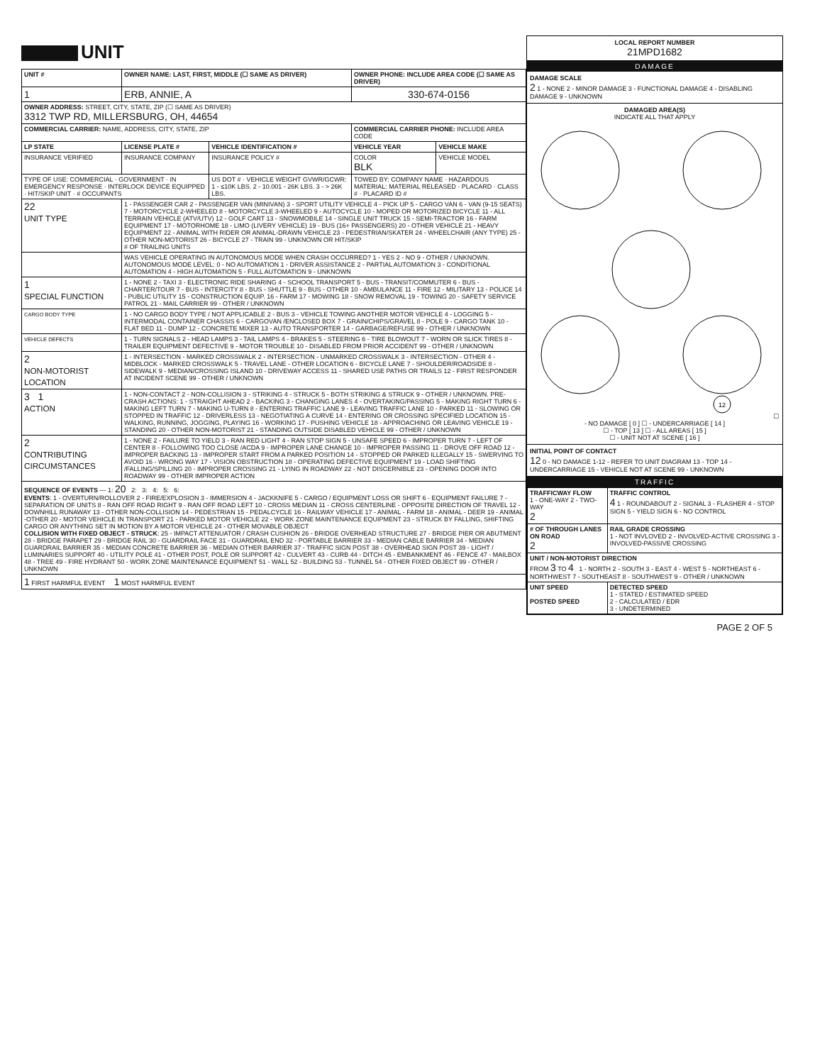UNIT
| UNIT # | OWNER NAME: LAST, FIRST, MIDDLE (☐ SAME AS DRIVER) | | OWNER PHONE: INCLUDE AREA CODE (☐ SAME AS DRIVER) | |
| --- | --- | --- | --- | --- |
| 1 | ERB, ANNIE, A | | 330-674-0156 | |
| OWNER ADDRESS: STREET, CITY, STATE, ZIP (☐ SAME AS DRIVER) 3312 TWP RD, MILLERSBURG, OH, 44654 | | | | |
| COMMERCIAL CARRIER: NAME, ADDRESS, CITY, STATE, ZIP | | | COMMERCIAL CARRIER PHONE: INCLUDE AREA CODE | |
| LP STATE | LICENSE PLATE # | VEHICLE IDENTIFICATION # | VEHICLE YEAR | VEHICLE MAKE |
| INSURANCE VERIFIED | INSURANCE COMPANY | INSURANCE POLICY # | COLOR BLK | VEHICLE MODEL |
| TYPE OF USE: COMMERCIAL · GOVERNMENT · IN EMERGENCY RESPONSE · INTERLOCK DEVICE EQUIPPED · HIT/SKIP UNIT · # OCCUPANTS | | US DOT # · VEHICLE WEIGHT GVWR/GCWR: 1 - ≤10K LBS. 2 - 10.001 - 26K LBS. 3 - > 26K LBS. | TOWED BY: COMPANY NAME · HAZARDOUS MATERIAL: MATERIAL RELEASED · PLACARD · CLASS # · PLACARD ID # | |
| 22 UNIT TYPE | 1 - PASSENGER CAR 2 - PASSENGER VAN (MINIVAN) 3 - SPORT UTILITY VEHICLE 4 - PICK UP 5 - CARGO VAN 6 - VAN (9-15 SEATS) 7 - MOTORCYCLE 2-WHEELED 8 - MOTORCYCLE 3-WHEELED 9 - AUTOCYCLE 10 - MOPED OR MOTORIZED BICYCLE 11 - ALL TERRAIN VEHICLE (ATV/UTV) 12 - GOLF CART 13 - SNOWMOBILE 14 - SINGLE UNIT TRUCK 15 - SEMI-TRACTOR 16 - FARM EQUIPMENT 17 - MOTORHOME 18 - LIMO (LIVERY VEHICLE) 19 - BUS (16+ PASSENGERS) 20 - OTHER VEHICLE 21 - HEAVY EQUIPMENT 22 - ANIMAL WITH RIDER OR ANIMAL-DRAWN VEHICLE 23 - PEDESTRIAN/SKATER 24 - WHEELCHAIR (ANY TYPE) 25 - OTHER NON-MOTORIST 26 - BICYCLE 27 - TRAIN 99 - UNKNOWN OR HIT/SKIP # OF TRAILING UNITS | | | |
| | WAS VEHICLE OPERATING IN AUTONOMOUS MODE WHEN CRASH OCCURRED? 1 - YES 2 - NO 9 - OTHER / UNKNOWN. AUTONOMOUS MODE LEVEL: 0 - NO AUTOMATION 1 - DRIVER ASSISTANCE 2 - PARTIAL AUTOMATION 3 - CONDITIONAL AUTOMATION 4 - HIGH AUTOMATION 5 - FULL AUTOMATION 9 - UNKNOWN | | | |
| 1 SPECIAL FUNCTION | 1 - NONE 2 - TAXI 3 - ELECTRONIC RIDE SHARING 4 - SCHOOL TRANSPORT 5 - BUS - TRANSIT/COMMUTER 6 - BUS - CHARTER/TOUR 7 - BUS - INTERCITY 8 - BUS - SHUTTLE 9 - BUS - OTHER 10 - AMBULANCE 11 - FIRE 12 - MILITARY 13 - POLICE 14 - PUBLIC UTILITY 15 - CONSTRUCTION EQUIP. 16 - FARM 17 - MOWING 18 - SNOW REMOVAL 19 - TOWING 20 - SAFETY SERVICE PATROL 21 - MAIL CARRIER 99 - OTHER / UNKNOWN | | | |
| CARGO BODY TYPE | 1 - NO CARGO BODY TYPE / NOT APPLICABLE 2 - BUS 3 - VEHICLE TOWING ANOTHER MOTOR VEHICLE 4 - LOGGING 5 - INTERMODAL CONTAINER CHASSIS 6 - CARGOVAN /ENCLOSED BOX 7 - GRAIN/CHIPS/GRAVEL 8 - POLE 9 - CARGO TANK 10 - FLAT BED 11 - DUMP 12 - CONCRETE MIXER 13 - AUTO TRANSPORTER 14 - GARBAGE/REFUSE 99 - OTHER / UNKNOWN | | | |
| VEHICLE DEFECTS | 1 - TURN SIGNALS 2 - HEAD LAMPS 3 - TAIL LAMPS 4 - BRAKES 5 - STEERING 6 - TIRE BLOWOUT 7 - WORN OR SLICK TIRES 8 - TRAILER EQUIPMENT DEFECTIVE 9 - MOTOR TROUBLE 10 - DISABLED FROM PRIOR ACCIDENT 99 - OTHER / UNKNOWN | | | |
| 2 NON-MOTORIST LOCATION | 1 - INTERSECTION - MARKED CROSSWALK 2 - INTERSECTION - UNMARKED CROSSWALK 3 - INTERSECTION - OTHER 4 - MIDBLOCK - MARKED CROSSWALK 5 - TRAVEL LANE - OTHER LOCATION 6 - BICYCLE LANE 7 - SHOULDER/ROADSIDE 8 - SIDEWALK 9 - MEDIAN/CROSSING ISLAND 10 - DRIVEWAY ACCESS 11 - SHARED USE PATHS OR TRAILS 12 - FIRST RESPONDER AT INCIDENT SCENE 99 - OTHER / UNKNOWN | | | |
| 3 1 ACTION | 1 - NON-CONTACT 2 - NON-COLLISION 3 - STRIKING 4 - STRUCK 5 - BOTH STRIKING & STRUCK 9 - OTHER / UNKNOWN. PRE-CRASH ACTIONS: 1 - STRAIGHT AHEAD 2 - BACKING 3 - CHANGING LANES 4 - OVERTAKING/PASSING 5 - MAKING RIGHT TURN 6 - MAKING LEFT TURN 7 - MAKING U-TURN 8 - ENTERING TRAFFIC LANE 9 - LEAVING TRAFFIC LANE 10 - PARKED 11 - SLOWING OR STOPPED IN TRAFFIC 12 - DRIVERLESS 13 - NEGOTIATING A CURVE 14 - ENTERING OR CROSSING SPECIFIED LOCATION 15 - WALKING, RUNNING, JOGGING, PLAYING 16 - WORKING 17 - PUSHING VEHICLE 18 - APPROACHING OR LEAVING VEHICLE 19 - STANDING 20 - OTHER NON-MOTORIST 21 - STANDING OUTSIDE DISABLED VEHICLE 99 - OTHER / UNKNOWN | | | |
| 2 CONTRIBUTING CIRCUMSTANCES | 1 - NONE 2 - FAILURE TO YIELD 3 - RAN RED LIGHT 4 - RAN STOP SIGN 5 - UNSAFE SPEED 6 - IMPROPER TURN 7 - LEFT OF CENTER 8 - FOLLOWING TOO CLOSE /ACDA 9 - IMPROPER LANE CHANGE 10 - IMPROPER PASSING 11 - DROVE OFF ROAD 12 - IMPROPER BACKING 13 - IMPROPER START FROM A PARKED POSITION 14 - STOPPED OR PARKED ILLEGALLY 15 - SWERVING TO AVOID 16 - WRONG WAY 17 - VISION OBSTRUCTION 18 - OPERATING DEFECTIVE EQUIPMENT 19 - LOAD SHIFTING /FALLING/SPILLING 20 - IMPROPER CROSSING 21 - LYING IN ROADWAY 22 - NOT DISCERNIBLE 23 - OPENING DOOR INTO ROADWAY 99 - OTHER IMPROPER ACTION | | | |
| SEQUENCE OF EVENTS — 1: 20 2: 3: 4: 5: 6: EVENTS : 1 - OVERTURN/ROLLOVER 2 - FIRE/EXPLOSION 3 - IMMERSION 4 - JACKKNIFE 5 - CARGO / EQUIPMENT LOSS OR SHIFT 6 - EQUIPMENT FAILURE 7 - SEPARATION OF UNITS 8 - RAN OFF ROAD RIGHT 9 - RAN OFF ROAD LEFT 10 - CROSS MEDIAN 11 - CROSS CENTERLINE - OPPOSITE DIRECTION OF TRAVEL 12 - DOWNHILL RUNAWAY 13 - OTHER NON-COLLISION 14 - PEDESTRIAN 15 - PEDALCYCLE 16 - RAILWAY VEHICLE 17 - ANIMAL - FARM 18 - ANIMAL - DEER 19 - ANIMAL -OTHER 20 - MOTOR VEHICLE IN TRANSPORT 21 - PARKED MOTOR VEHICLE 22 - WORK ZONE MAINTENANCE EQUIPMENT 23 - STRUCK BY FALLING, SHIFTING CARGO OR ANYTHING SET IN MOTION BY A MOTOR VEHICLE 24 - OTHER MOVABLE OBJECT COLLISION WITH FIXED OBJECT - STRUCK : 25 - IMPACT ATTENUATOR / CRASH CUSHION 26 - BRIDGE OVERHEAD STRUCTURE 27 - BRIDGE PIER OR ABUTMENT 28 - BRIDGE PARAPET 29 - BRIDGE RAIL 30 - GUARDRAIL FACE 31 - GUARDRAIL END 32 - PORTABLE BARRIER 33 - MEDIAN CABLE BARRIER 34 - MEDIAN GUARDRAIL BARRIER 35 - MEDIAN CONCRETE BARRIER 36 - MEDIAN OTHER BARRIER 37 - TRAFFIC SIGN POST 38 - OVERHEAD SIGN POST 39 - LIGHT / LUMINARIES SUPPORT 40 - UTILITY POLE 41 - OTHER POST, POLE OR SUPPORT 42 - CULVERT 43 - CURB 44 - DITCH 45 - EMBANKMENT 46 - FENCE 47 - MAILBOX 48 - TREE 49 - FIRE HYDRANT 50 - WORK ZONE MAINTENANCE EQUIPMENT 51 - WALL 52 - BUILDING 53 - TUNNEL 54 - OTHER FIXED OBJECT 99 - OTHER / UNKNOWN | | | | |
| 1 FIRST HARMFUL EVENT 1 MOST HARMFUL EVENT | | | | |
LOCAL REPORT NUMBER
21MPD1682
DAMAGE
DAMAGE SCALE
2 1 - NONE 2 - MINOR DAMAGE 3 - FUNCTIONAL DAMAGE 4 - DISABLING DAMAGE 9 - UNKNOWN
DAMAGED AREA(S)
INDICATE ALL THAT APPLY
12
☐ - NO DAMAGE [ 0 ] ☐ - UNDERCARRIAGE [ 14 ]
☐ - TOP [ 13 ] ☐ - ALL AREAS [ 15 ]
☐ - UNIT NOT AT SCENE [ 16 ]
INITIAL POINT OF CONTACT
12 0 - NO DAMAGE 1-12 - REFER TO UNIT DIAGRAM 13 - TOP 14 - UNDERCARRIAGE 15 - VEHICLE NOT AT SCENE 99 - UNKNOWN
TRAFFIC
| TRAFFICWAY FLOW 1 - ONE-WAY 2 - TWO-WAY 2 | TRAFFIC CONTROL 4 1 - ROUNDABOUT 2 - SIGNAL 3 - FLASHER 4 - STOP SIGN 5 - YIELD SIGN 6 - NO CONTROL |
| # OF THROUGH LANES ON ROAD 2 | RAIL GRADE CROSSING 1 - NOT INVLOVED 2 - INVOLVED-ACTIVE CROSSING 3 - INVOLVED-PASSIVE CROSSING |
| UNIT / NON-MOTORIST DIRECTION FROM 3 TO 4 1 - NORTH 2 - SOUTH 3 - EAST 4 - WEST 5 - NORTHEAST 6 - NORTHWEST 7 - SOUTHEAST 8 - SOUTHWEST 9 - OTHER / UNKNOWN | |
| UNIT SPEED POSTED SPEED | DETECTED SPEED 1 - STATED / ESTIMATED SPEED 2 - CALCULATED / EDR 3 - UNDETERMINED |
PAGE 2 OF 5